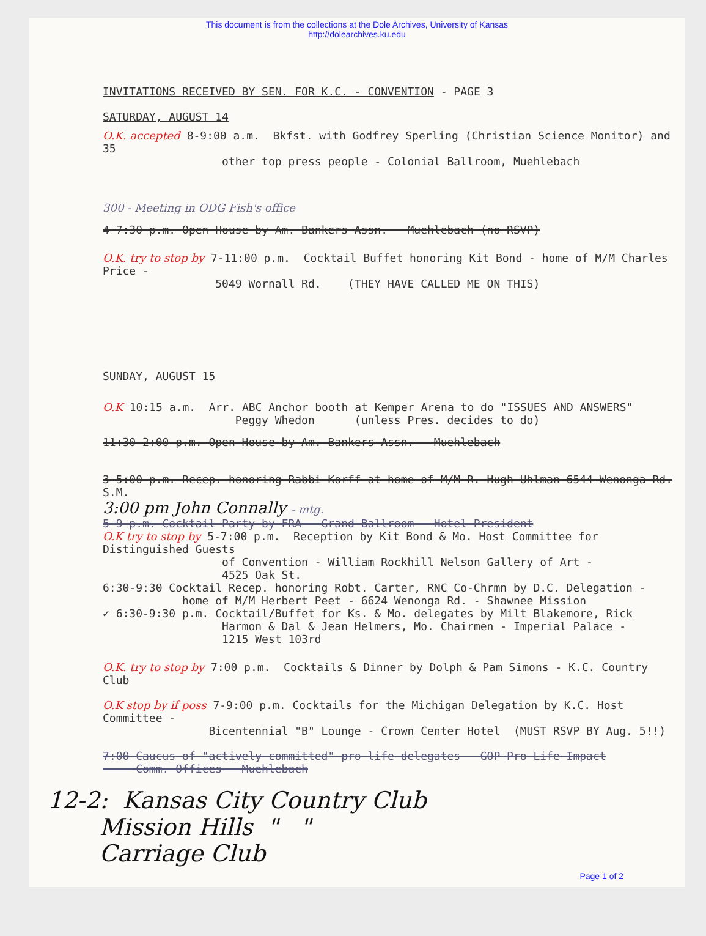This document is from the collections at the Dole Archives, University of Kansas
http://dolearchives.ku.edu
INVITATIONS RECEIVED BY SEN. FOR K.C. - CONVENTION - PAGE 3
SATURDAY, AUGUST 14
O.K. accepted 8-9:00 a.m. Bkfst. with Godfrey Sperling (Christian Science Monitor) and 35 other top press people - Colonial Ballroom, Muehlebach
300 - Meeting in ODG Fish's office
4-7:30 p.m. Open House by Am. Bankers Assn. - Muehlebach (no RSVP)
O.K. try to stop by 7-11:00 p.m. Cocktail Buffet honoring Kit Bond - home of M/M Charles Price - 5049 Wornall Rd. (THEY HAVE CALLED ME ON THIS)
SUNDAY, AUGUST 15
O.K 10:15 a.m. Arr. ABC Anchor booth at Kemper Arena to do "ISSUES AND ANSWERS" Peggy Whedon (unless Pres. decides to do)
11:30-2:00 p.m. Open House by Am. Bankers Assn. - Muehlebach
3-5:00 p.m. Recep. honoring Rabbi Korff at home of M/M R. Hugh Uhlman-6544 Wenonga Rd. S.M.
3:00 pm John Connally - mtg.
5-9 p.m. Cocktail Party by FRA - Grand Ballroom - Hotel President
O.K try to stop by 5-7:00 p.m. Reception by Kit Bond & Mo. Host Committee for Distinguished Guests of Convention - William Rockhill Nelson Gallery of Art - 4525 Oak St.
6:30-9:30 Cocktail Recep. honoring Robt. Carter, RNC Co-Chrmn by D.C. Delegation - home of M/M Herbert Peet - 6624 Wenonga Rd. - Shawnee Mission
✓ 6:30-9:30 p.m. Cocktail/Buffet for Ks. & Mo. delegates by Milt Blakemore, Rick Harmon & Dal & Jean Helmers, Mo. Chairmen - Imperial Palace - 1215 West 103rd
O.K. try to stop by 7:00 p.m. Cocktails & Dinner by Dolph & Pam Simons - K.C. Country Club
O.K stop by if poss 7-9:00 p.m. Cocktails for the Michigan Delegation by K.C. Host Committee - Bicentennial "B" Lounge - Crown Center Hotel (MUST RSVP BY Aug. 5!!)
7:00 Caucus of "actively committed" pro-life delegates - GOP Pro-Life Impact Comm. Offices - Muehlebach
12-2: Kansas City Country Club Mission Hills " " Carriage Club
Page 1 of 2